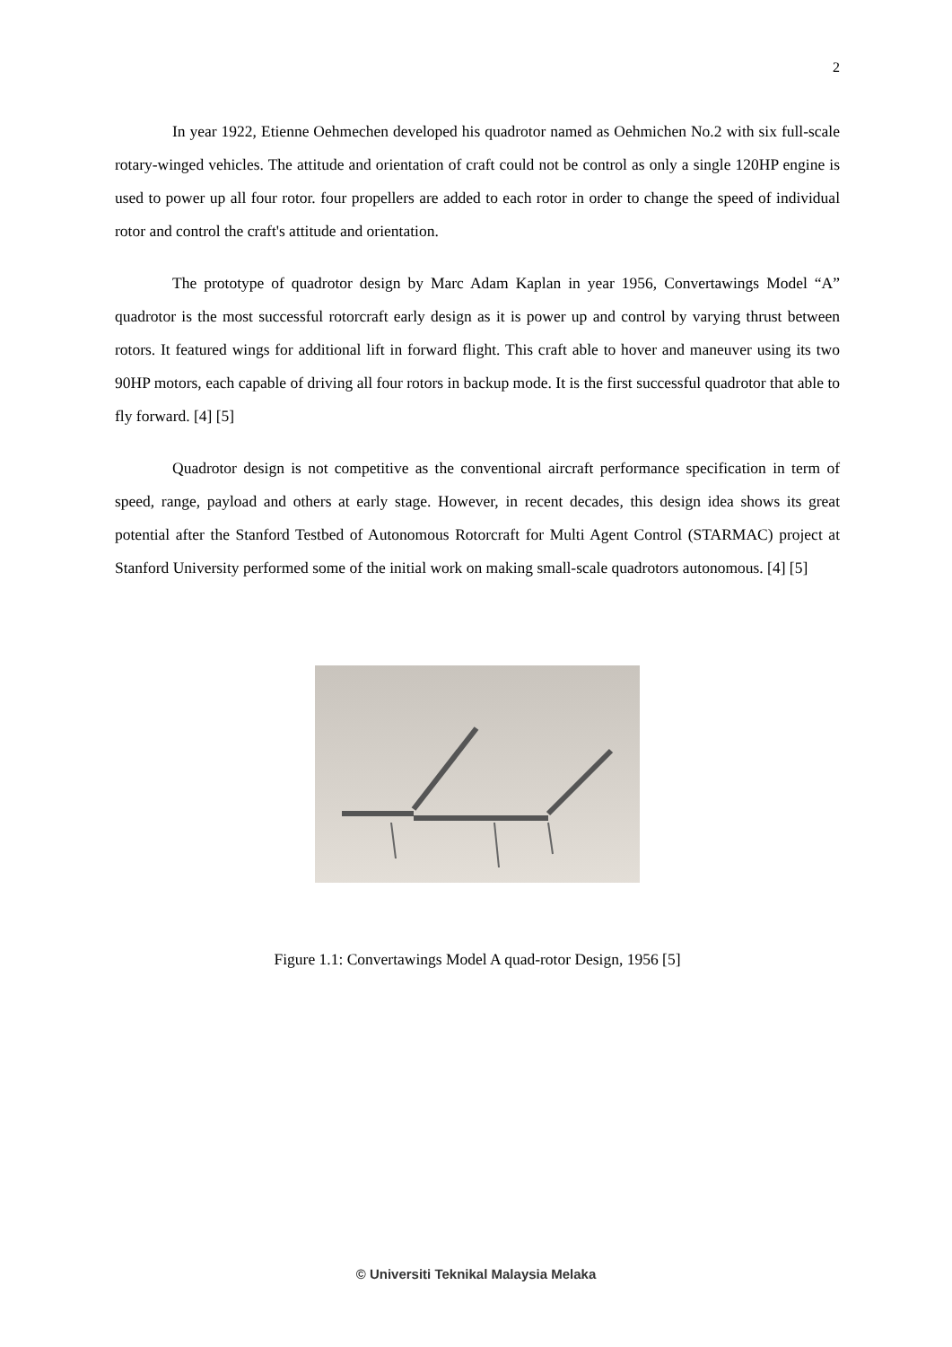2
In year 1922, Etienne Oehmechen developed his quadrotor named as Oehmichen No.2 with six full-scale rotary-winged vehicles. The attitude and orientation of craft could not be control as only a single 120HP engine is used to power up all four rotor. four propellers are added to each rotor in order to change the speed of individual rotor and control the craft's attitude and orientation.
The prototype of quadrotor design by Marc Adam Kaplan in year 1956, Convertawings Model “A” quadrotor is the most successful rotorcraft early design as it is power up and control by varying thrust between rotors. It featured wings for additional lift in forward flight. This craft able to hover and maneuver using its two 90HP motors, each capable of driving all four rotors in backup mode. It is the first successful quadrotor that able to fly forward. [4] [5]
Quadrotor design is not competitive as the conventional aircraft performance specification in term of speed, range, payload and others at early stage. However, in recent decades, this design idea shows its great potential after the Stanford Testbed of Autonomous Rotorcraft for Multi Agent Control (STARMAC) project at Stanford University performed some of the initial work on making small-scale quadrotors autonomous. [4] [5]
Figure 1.1: Convertawings Model A quad-rotor Design, 1956 [5]
© Universiti Teknikal Malaysia Melaka